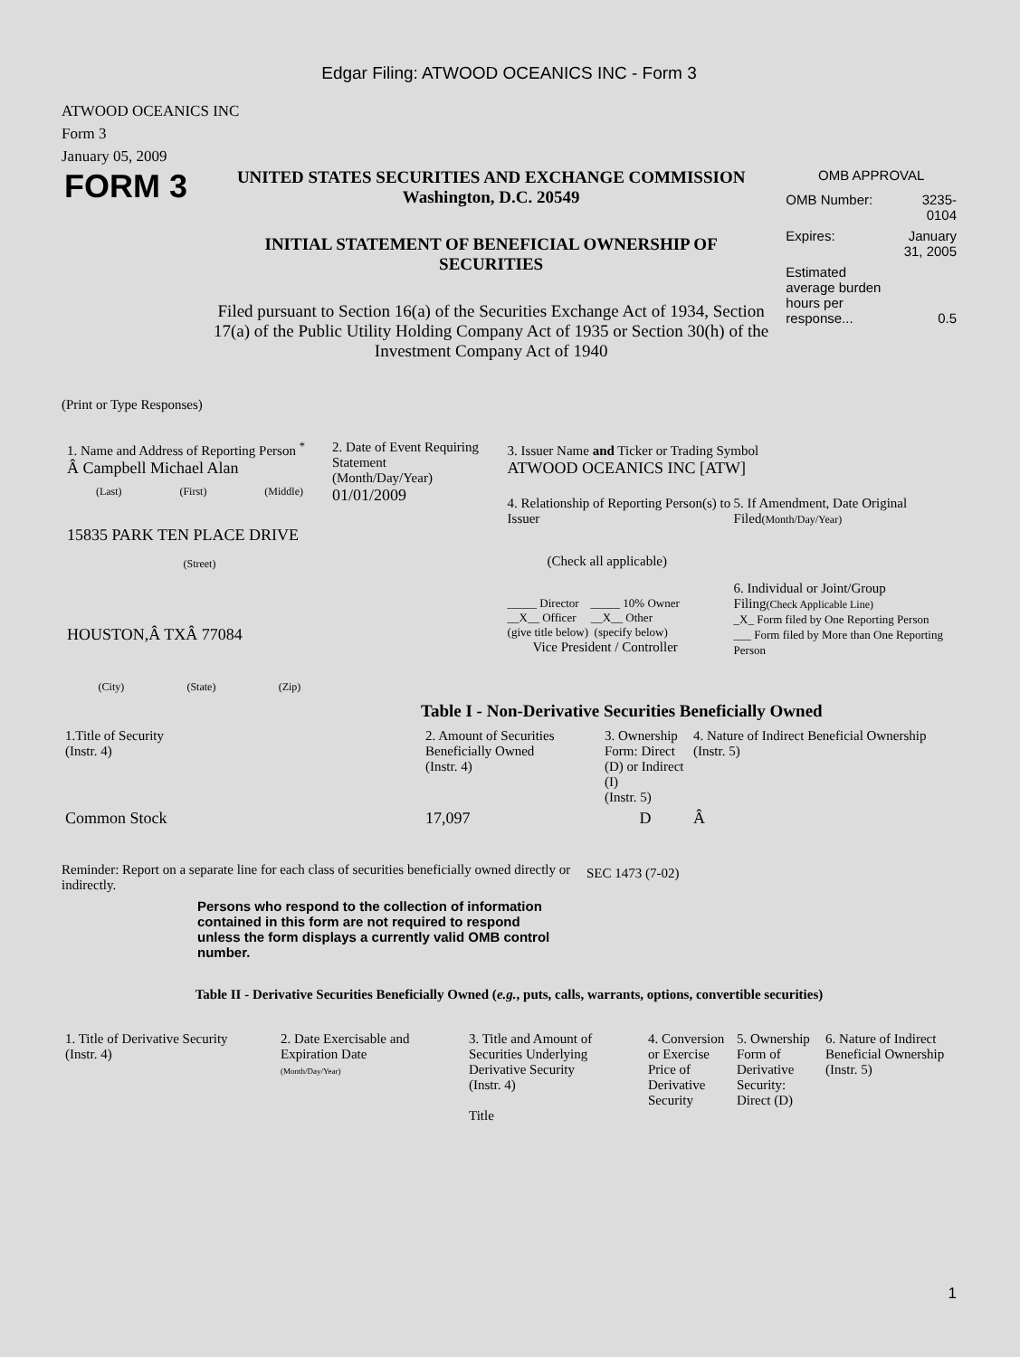Edgar Filing: ATWOOD OCEANICS INC - Form 3
ATWOOD OCEANICS INC
Form 3
January 05, 2009
FORM 3
UNITED STATES SECURITIES AND EXCHANGE COMMISSION
Washington, D.C. 20549
INITIAL STATEMENT OF BENEFICIAL OWNERSHIP OF SECURITIES
Filed pursuant to Section 16(a) of the Securities Exchange Act of 1934, Section 17(a) of the Public Utility Holding Company Act of 1935 or Section 30(h) of the Investment Company Act of 1940
OMB APPROVAL
| OMB Number: | 3235-0104 |
| Expires: | January 31, 2005 |
| Estimated average burden hours per response... | 0.5 |
(Print or Type Responses)
1. Name and Address of Reporting Person <sup>*</sup>
Â Campbell Michael Alan
(Last) (First) (Middle)
15835 PARK TEN PLACE DRIVE
(Street)
HOUSTON,Â TXÂ 77084
(City) (State) (Zip)
2. Date of Event Requiring Statement
(Month/Day/Year)
01/01/2009
3. Issuer Name and Ticker or Trading Symbol
ATWOOD OCEANICS INC [ATW]
4. Relationship of Reporting Person(s) to Issuer
(Check all applicable)
_____ Director _____ 10% Owner
__X__ Officer __X__ Other
(give title below) (specify below)
Vice President / Controller
5. If Amendment, Date Original Filed(Month/Day/Year)
6. Individual or Joint/Group Filing(Check Applicable Line)
_X_ Form filed by One Reporting Person
___ Form filed by More than One Reporting Person
Table I - Non-Derivative Securities Beneficially Owned
| 1.Title of Security (Instr. 4) | 2. Amount of Securities Beneficially Owned (Instr. 4) | 3. Ownership Form: Direct (D) or Indirect (I) (Instr. 5) | 4. Nature of Indirect Beneficial Ownership (Instr. 5) |
| --- | --- | --- | --- |
| Common Stock | 17,097 | D | Â |
Reminder: Report on a separate line for each class of securities beneficially owned directly or indirectly.
SEC 1473 (7-02)
Persons who respond to the collection of information contained in this form are not required to respond unless the form displays a currently valid OMB control number.
Table II - Derivative Securities Beneficially Owned (e.g., puts, calls, warrants, options, convertible securities)
| 1. Title of Derivative Security (Instr. 4) | 2. Date Exercisable and Expiration Date (Month/Day/Year) | 3. Title and Amount of Securities Underlying Derivative Security (Instr. 4) Title | 4. Conversion or Exercise Price of Derivative Security | 5. Ownership Form of Derivative Security: Direct (D) | 6. Nature of Indirect Beneficial Ownership (Instr. 5) |
| --- | --- | --- | --- | --- | --- |
1